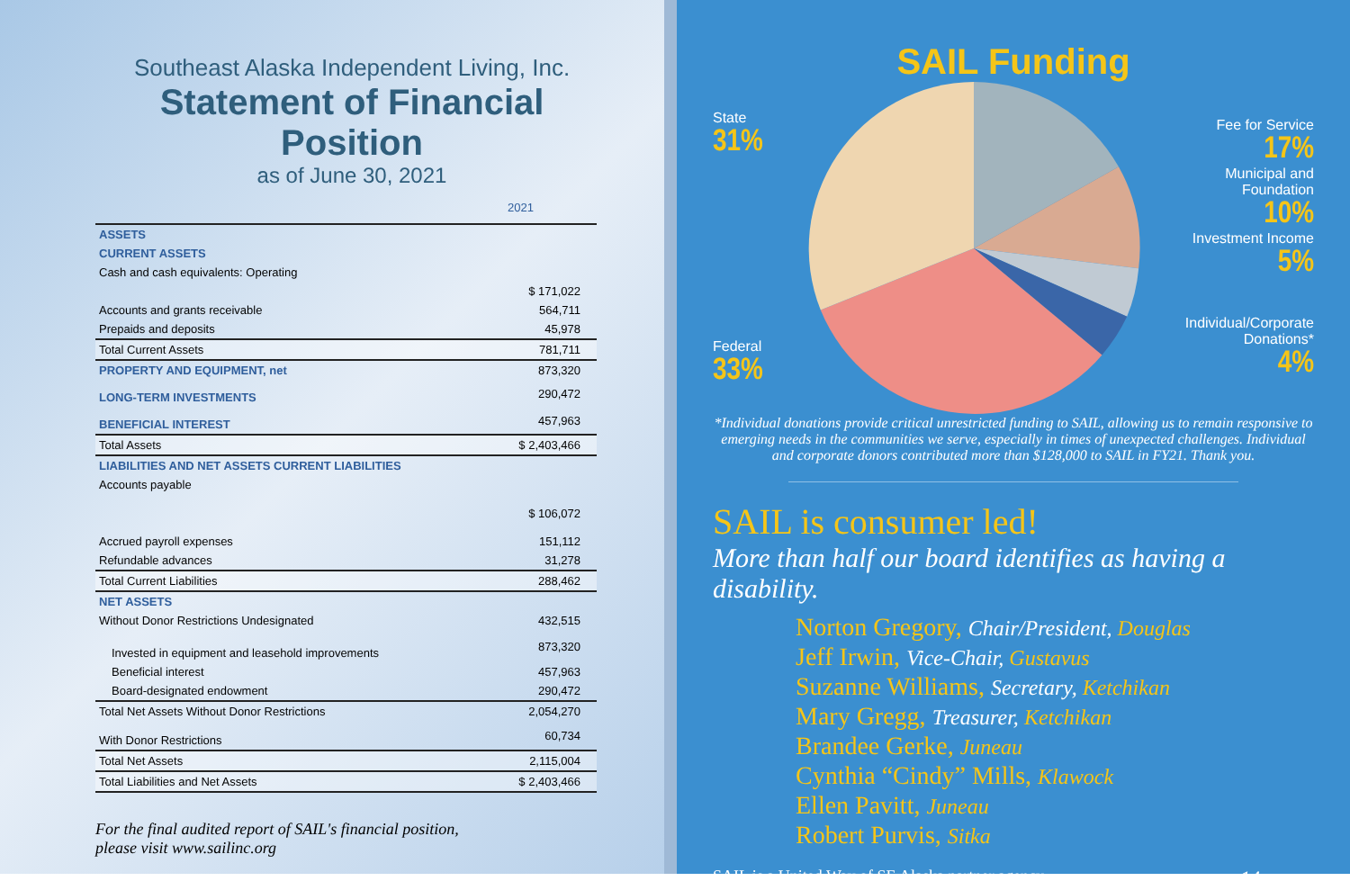Southeast Alaska Independent Living, Inc.
Statement of Financial Position
as of June 30, 2021
2021
| ASSETS | |
| CURRENT ASSETS | |
| Cash and cash equivalents: Operating | |
| | $ 171,022 |
| Accounts and grants receivable | 564,711 |
| Prepaids and deposits | 45,978 |
| Total Current Assets | 781,711 |
| PROPERTY AND EQUIPMENT, net | 873,320 |
| LONG-TERM INVESTMENTS | 290,472 |
| BENEFICIAL INTEREST | 457,963 |
| Total Assets | $ 2,403,466 |
| LIABILITIES AND NET ASSETS CURRENT LIABILITIES | |
| Accounts payable | |
| | $ 106,072 |
| Accrued payroll expenses | 151,112 |
| Refundable advances | 31,278 |
| Total Current Liabilities | 288,462 |
| NET ASSETS | |
| Without Donor Restrictions Undesignated | 432,515 |
| Invested in equipment and leasehold improvements | 873,320 |
| Beneficial interest | 457,963 |
| Board-designated endowment | 290,472 |
| Total Net Assets Without Donor Restrictions | 2,054,270 |
| With Donor Restrictions | 60,734 |
| Total Net Assets | 2,115,004 |
| Total Liabilities and Net Assets | $ 2,403,466 |
For the final audited report of SAIL's financial position,
please visit www.sailinc.org
SAIL Funding
State
31%
Federal
33%
Fee for Service
17%
Municipal and
Foundation
10%
Investment Income
5%
Individual/Corporate
Donations*
4%
*Individual donations provide critical unrestricted funding to SAIL, allowing us to remain responsive to emerging needs in the communities we serve, especially in times of unexpected challenges. Individual and corporate donors contributed more than $128,000 to SAIL in FY21. Thank you.
SAIL is consumer led!
More than half our board identifies as having a disability.
Norton Gregory, Chair/President, Douglas
Jeff Irwin, Vice-Chair, Gustavus
Suzanne Williams, Secretary, Ketchikan
Mary Gregg, Treasurer, Ketchikan
Brandee Gerke, Juneau
Cynthia “Cindy” Mills, Klawock
Ellen Pavitt, Juneau
Robert Purvis, Sitka
SAIL is a United Way of SE Alaska partner agency. 14